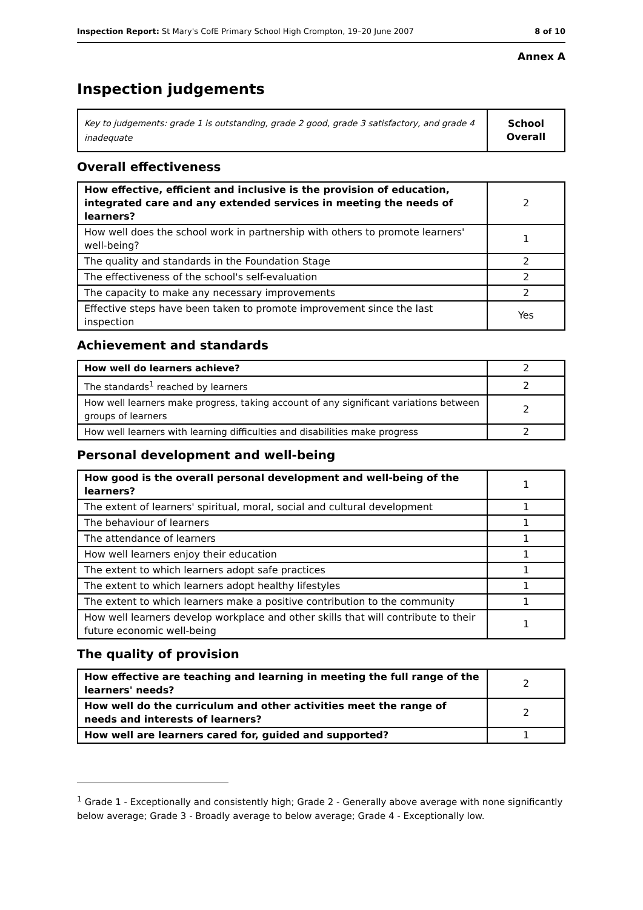Inspection Report: St Mary's CofE Primary School High Crompton, 19–20 June 2007 8 of 10
Annex A
Inspection judgements
| Key to judgements: grade 1 is outstanding, grade 2 good, grade 3 satisfactory, and grade 4 inadequate | School Overall |
Overall effectiveness
| How effective, efficient and inclusive is the provision of education, integrated care and any extended services in meeting the needs of learners? | 2 |
| How well does the school work in partnership with others to promote learners' well-being? | 1 |
| The quality and standards in the Foundation Stage | 2 |
| The effectiveness of the school's self-evaluation | 2 |
| The capacity to make any necessary improvements | 2 |
| Effective steps have been taken to promote improvement since the last inspection | Yes |
Achievement and standards
| How well do learners achieve? | 2 |
| The standards<sup>1</sup> reached by learners | 2 |
| How well learners make progress, taking account of any significant variations between groups of learners | 2 |
| How well learners with learning difficulties and disabilities make progress | 2 |
Personal development and well-being
| How good is the overall personal development and well-being of the learners? | 1 |
| The extent of learners' spiritual, moral, social and cultural development | 1 |
| The behaviour of learners | 1 |
| The attendance of learners | 1 |
| How well learners enjoy their education | 1 |
| The extent to which learners adopt safe practices | 1 |
| The extent to which learners adopt healthy lifestyles | 1 |
| The extent to which learners make a positive contribution to the community | 1 |
| How well learners develop workplace and other skills that will contribute to their future economic well-being | 1 |
The quality of provision
| How effective are teaching and learning in meeting the full range of the learners' needs? | 2 |
| How well do the curriculum and other activities meet the range of needs and interests of learners? | 2 |
| How well are learners cared for, guided and supported? | 1 |
<sup>1</sup> Grade 1 - Exceptionally and consistently high; Grade 2 - Generally above average with none significantly below average; Grade 3 - Broadly average to below average; Grade 4 - Exceptionally low.